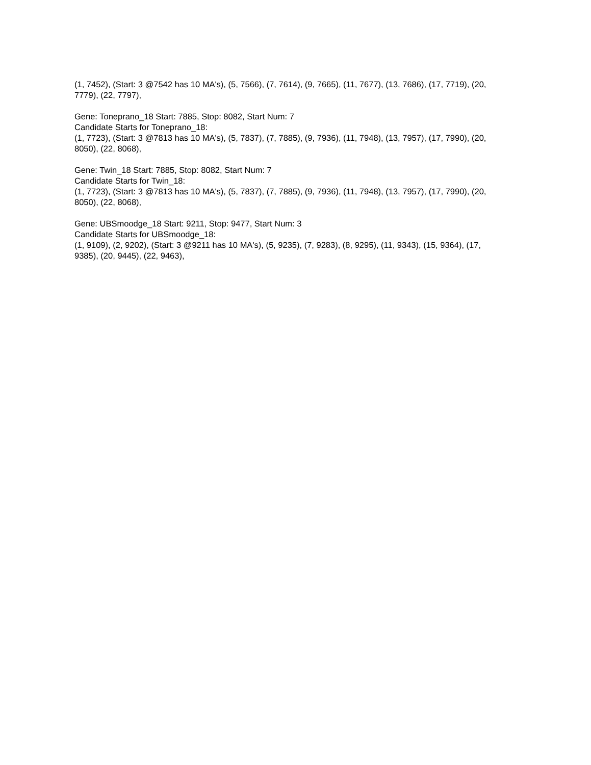(1, 7452), (Start: 3 @7542 has 10 MA's), (5, 7566), (7, 7614), (9, 7665), (11, 7677), (13, 7686), (17, 7719), (20, 7779), (22, 7797),
Gene: Toneprano_18 Start: 7885, Stop: 8082, Start Num: 7
Candidate Starts for Toneprano_18:
(1, 7723), (Start: 3 @7813 has 10 MA's), (5, 7837), (7, 7885), (9, 7936), (11, 7948), (13, 7957), (17, 7990), (20, 8050), (22, 8068),
Gene: Twin_18 Start: 7885, Stop: 8082, Start Num: 7
Candidate Starts for Twin_18:
(1, 7723), (Start: 3 @7813 has 10 MA's), (5, 7837), (7, 7885), (9, 7936), (11, 7948), (13, 7957), (17, 7990), (20, 8050), (22, 8068),
Gene: UBSmoodge_18 Start: 9211, Stop: 9477, Start Num: 3
Candidate Starts for UBSmoodge_18:
(1, 9109), (2, 9202), (Start: 3 @9211 has 10 MA's), (5, 9235), (7, 9283), (8, 9295), (11, 9343), (15, 9364), (17, 9385), (20, 9445), (22, 9463),